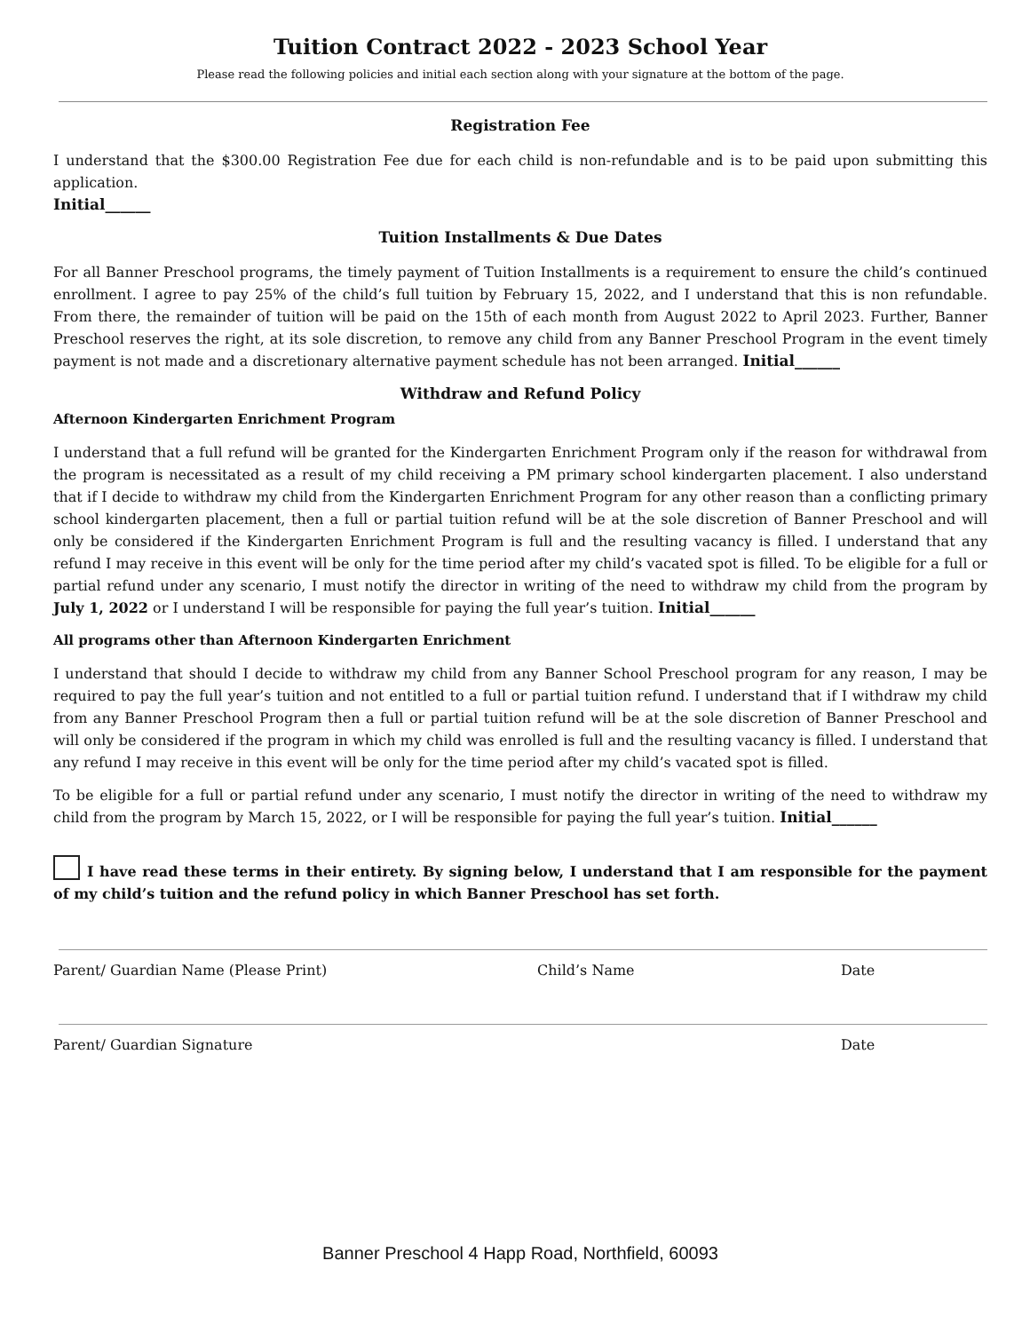Tuition Contract 2022 - 2023 School Year
Please read the following policies and initial each section along with your signature at the bottom of the page.
Registration Fee
I understand that the $300.00 Registration Fee due for each child is non-refundable and is to be paid upon submitting this application.
Initial______
Tuition Installments & Due Dates
For all Banner Preschool programs, the timely payment of Tuition Installments is a requirement to ensure the child’s continued enrollment. I agree to pay 25% of the child’s full tuition by February 15, 2022, and I understand that this is non refundable. From there, the remainder of tuition will be paid on the 15th of each month from August 2022 to April 2023. Further, Banner Preschool reserves the right, at its sole discretion, to remove any child from any Banner Preschool Program in the event timely payment is not made and a discretionary alternative payment schedule has not been arranged. Initial______
Withdraw and Refund Policy
Afternoon Kindergarten Enrichment Program
I understand that a full refund will be granted for the Kindergarten Enrichment Program only if the reason for withdrawal from the program is necessitated as a result of my child receiving a PM primary school kindergarten placement. I also understand that if I decide to withdraw my child from the Kindergarten Enrichment Program for any other reason than a conflicting primary school kindergarten placement, then a full or partial tuition refund will be at the sole discretion of Banner Preschool and will only be considered if the Kindergarten Enrichment Program is full and the resulting vacancy is filled. I understand that any refund I may receive in this event will be only for the time period after my child’s vacated spot is filled. To be eligible for a full or partial refund under any scenario, I must notify the director in writing of the need to withdraw my child from the program by July 1, 2022 or I understand I will be responsible for paying the full year’s tuition. Initial______
All programs other than Afternoon Kindergarten Enrichment
I understand that should I decide to withdraw my child from any Banner School Preschool program for any reason, I may be required to pay the full year’s tuition and not entitled to a full or partial tuition refund. I understand that if I withdraw my child from any Banner Preschool Program then a full or partial tuition refund will be at the sole discretion of Banner Preschool and will only be considered if the program in which my child was enrolled is full and the resulting vacancy is filled. I understand that any refund I may receive in this event will be only for the time period after my child’s vacated spot is filled.
To be eligible for a full or partial refund under any scenario, I must notify the director in writing of the need to withdraw my child from the program by March 15, 2022, or I will be responsible for paying the full year’s tuition. Initial______
I have read these terms in their entirety. By signing below, I understand that I am responsible for the payment of my child’s tuition and the refund policy in which Banner Preschool has set forth.
Parent/ Guardian Name (Please Print) Child’s Name Date
Parent/ Guardian Signature Date
Banner Preschool 4 Happ Road, Northfield, 60093